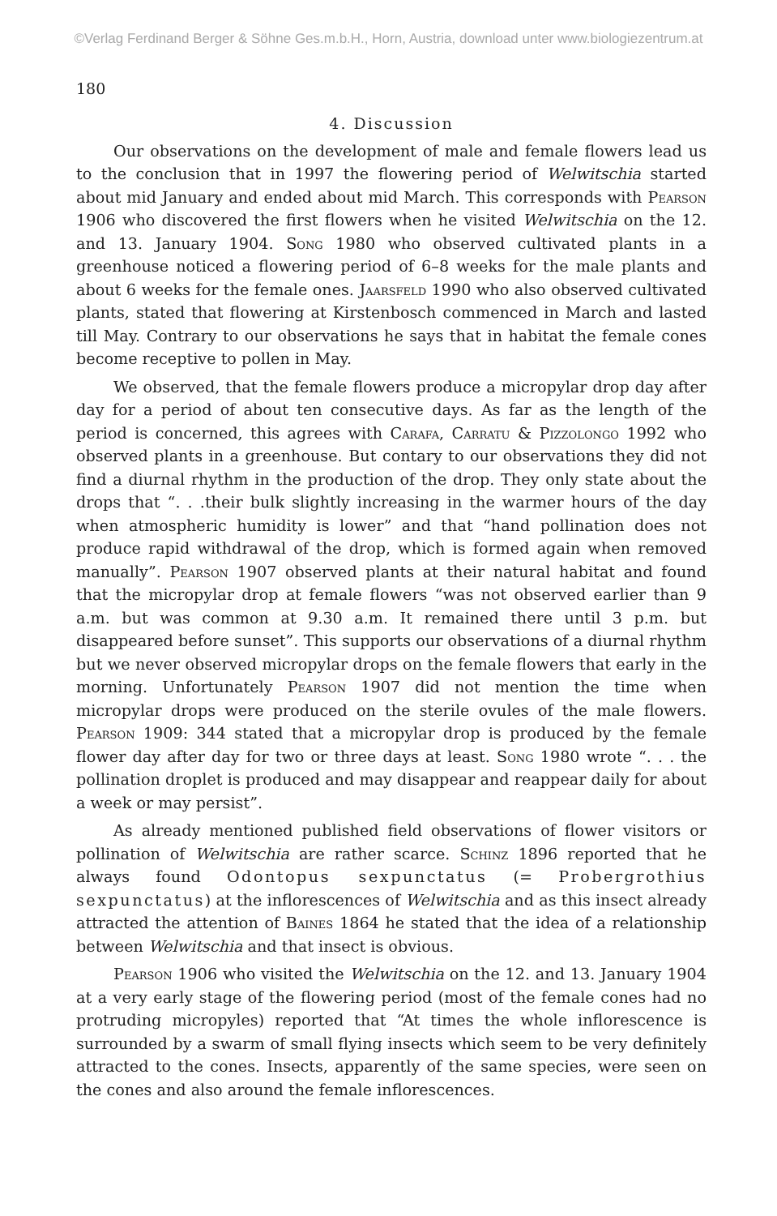©Verlag Ferdinand Berger & Söhne Ges.m.b.H., Horn, Austria, download unter www.biologiezentrum.at
180
4. Discussion
Our observations on the development of male and female flowers lead us to the conclusion that in 1997 the flowering period of Welwitschia started about mid January and ended about mid March. This corresponds with Pearson 1906 who discovered the first flowers when he visited Welwitschia on the 12. and 13. January 1904. Song 1980 who observed cultivated plants in a greenhouse noticed a flowering period of 6–8 weeks for the male plants and about 6 weeks for the female ones. Jaarsfeld 1990 who also observed cultivated plants, stated that flowering at Kirstenbosch commenced in March and lasted till May. Contrary to our observations he says that in habitat the female cones become receptive to pollen in May.
We observed, that the female flowers produce a micropylar drop day after day for a period of about ten consecutive days. As far as the length of the period is concerned, this agrees with Carafa, Carratu & Pizzolongo 1992 who observed plants in a greenhouse. But contary to our observations they did not find a diurnal rhythm in the production of the drop. They only state about the drops that “. . .their bulk slightly increasing in the warmer hours of the day when atmospheric humidity is lower” and that “hand pollination does not produce rapid withdrawal of the drop, which is formed again when removed manually”. Pearson 1907 observed plants at their natural habitat and found that the micropylar drop at female flowers “was not observed earlier than 9 a.m. but was common at 9.30 a.m. It remained there until 3 p.m. but disappeared before sunset”. This supports our observations of a diurnal rhythm but we never observed micropylar drops on the female flowers that early in the morning. Unfortunately Pearson 1907 did not mention the time when micropylar drops were produced on the sterile ovules of the male flowers. Pearson 1909: 344 stated that a micropylar drop is produced by the female flower day after day for two or three days at least. Song 1980 wrote “. . . the pollination droplet is produced and may disappear and reappear daily for about a week or may persist”.
As already mentioned published field observations of flower visitors or pollination of Welwitschia are rather scarce. Schinz 1896 reported that he always found Odontopus sexpunctatus (= Probergrothius sexpunctatus) at the inflorescences of Welwitschia and as this insect already attracted the attention of Baines 1864 he stated that the idea of a relationship between Welwitschia and that insect is obvious.
Pearson 1906 who visited the Welwitschia on the 12. and 13. January 1904 at a very early stage of the flowering period (most of the female cones had no protruding micropyles) reported that “At times the whole inflorescence is surrounded by a swarm of small flying insects which seem to be very definitely attracted to the cones. Insects, apparently of the same species, were seen on the cones and also around the female inflorescences.